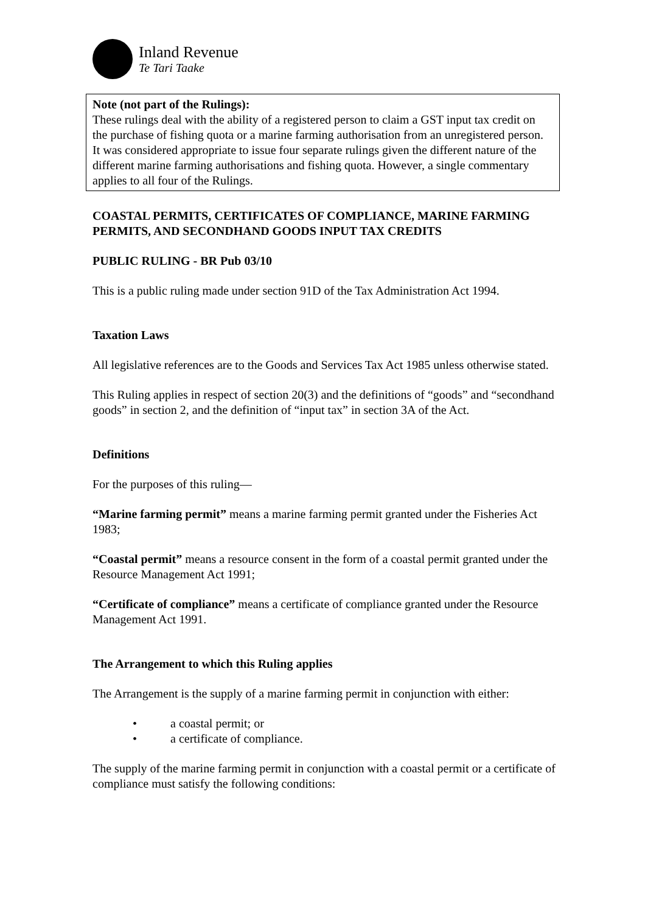Inland Revenue
Te Tari Taake
Note (not part of the Rulings):
These rulings deal with the ability of a registered person to claim a GST input tax credit on the purchase of fishing quota or a marine farming authorisation from an unregistered person. It was considered appropriate to issue four separate rulings given the different nature of the different marine farming authorisations and fishing quota. However, a single commentary applies to all four of the Rulings.
COASTAL PERMITS, CERTIFICATES OF COMPLIANCE, MARINE FARMING PERMITS, AND SECONDHAND GOODS INPUT TAX CREDITS
PUBLIC RULING - BR Pub 03/10
This is a public ruling made under section 91D of the Tax Administration Act 1994.
Taxation Laws
All legislative references are to the Goods and Services Tax Act 1985 unless otherwise stated.
This Ruling applies in respect of section 20(3) and the definitions of “goods” and “secondhand goods” in section 2, and the definition of “input tax” in section 3A of the Act.
Definitions
For the purposes of this ruling—
“Marine farming permit” means a marine farming permit granted under the Fisheries Act 1983;
“Coastal permit” means a resource consent in the form of a coastal permit granted under the Resource Management Act 1991;
“Certificate of compliance” means a certificate of compliance granted under the Resource Management Act 1991.
The Arrangement to which this Ruling applies
The Arrangement is the supply of a marine farming permit in conjunction with either:
• a coastal permit; or
• a certificate of compliance.
The supply of the marine farming permit in conjunction with a coastal permit or a certificate of compliance must satisfy the following conditions: